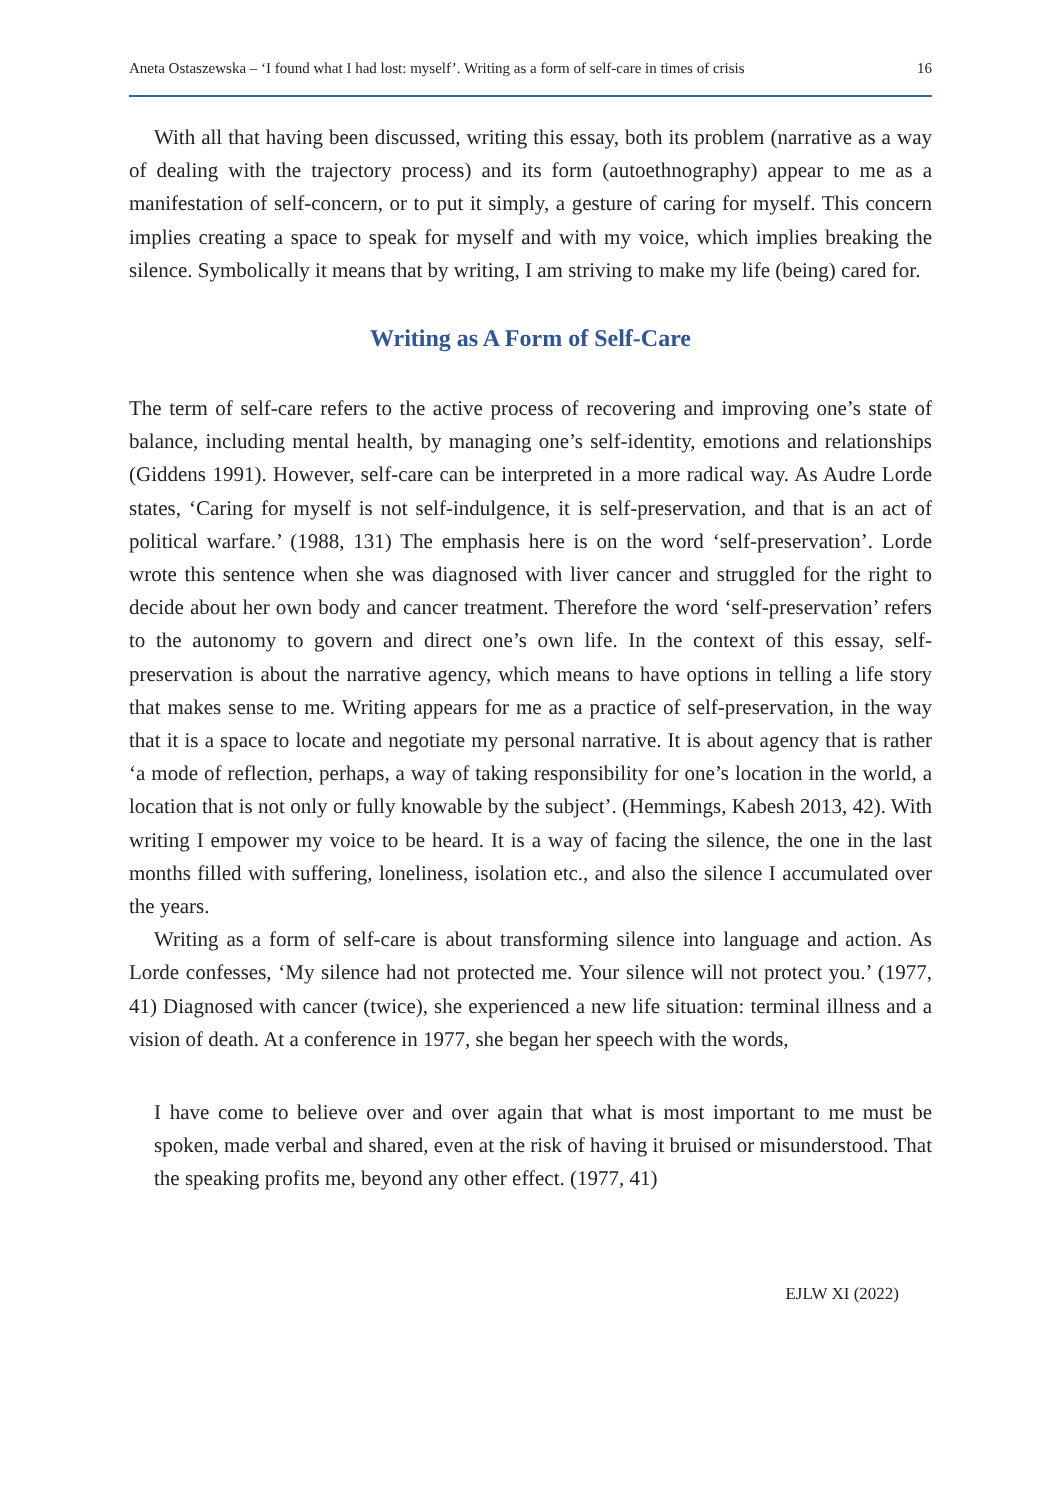Aneta Ostaszewska – ‘I found what I had lost: myself’. Writing as a form of self-care in times of crisis 16
With all that having been discussed, writing this essay, both its problem (narrative as a way of dealing with the trajectory process) and its form (autoethnography) appear to me as a manifestation of self-concern, or to put it simply, a gesture of caring for myself. This concern implies creating a space to speak for myself and with my voice, which implies breaking the silence. Symbolically it means that by writing, I am striving to make my life (being) cared for.
Writing as A Form of Self-Care
The term of self-care refers to the active process of recovering and improving one’s state of balance, including mental health, by managing one’s self-identity, emotions and relationships (Giddens 1991). However, self-care can be interpreted in a more radical way. As Audre Lorde states, ‘Caring for myself is not self-indulgence, it is self-preservation, and that is an act of political warfare.’ (1988, 131) The emphasis here is on the word ‘self-preservation’. Lorde wrote this sentence when she was diagnosed with liver cancer and struggled for the right to decide about her own body and cancer treatment. Therefore the word ‘self-preservation’ refers to the autonomy to govern and direct one’s own life. In the context of this essay, self-preservation is about the narrative agency, which means to have options in telling a life story that makes sense to me. Writing appears for me as a practice of self-preservation, in the way that it is a space to locate and negotiate my personal narrative. It is about agency that is rather ‘a mode of reflection, perhaps, a way of taking responsibility for one’s location in the world, a location that is not only or fully knowable by the subject’. (Hemmings, Kabesh 2013, 42). With writing I empower my voice to be heard. It is a way of facing the silence, the one in the last months filled with suffering, loneliness, isolation etc., and also the silence I accumulated over the years.
Writing as a form of self-care is about transforming silence into language and action. As Lorde confesses, ‘My silence had not protected me. Your silence will not protect you.’ (1977, 41) Diagnosed with cancer (twice), she experienced a new life situation: terminal illness and a vision of death. At a conference in 1977, she began her speech with the words,
I have come to believe over and over again that what is most important to me must be spoken, made verbal and shared, even at the risk of having it bruised or misunderstood. That the speaking profits me, beyond any other effect. (1977, 41)
EJLW XI (2022)